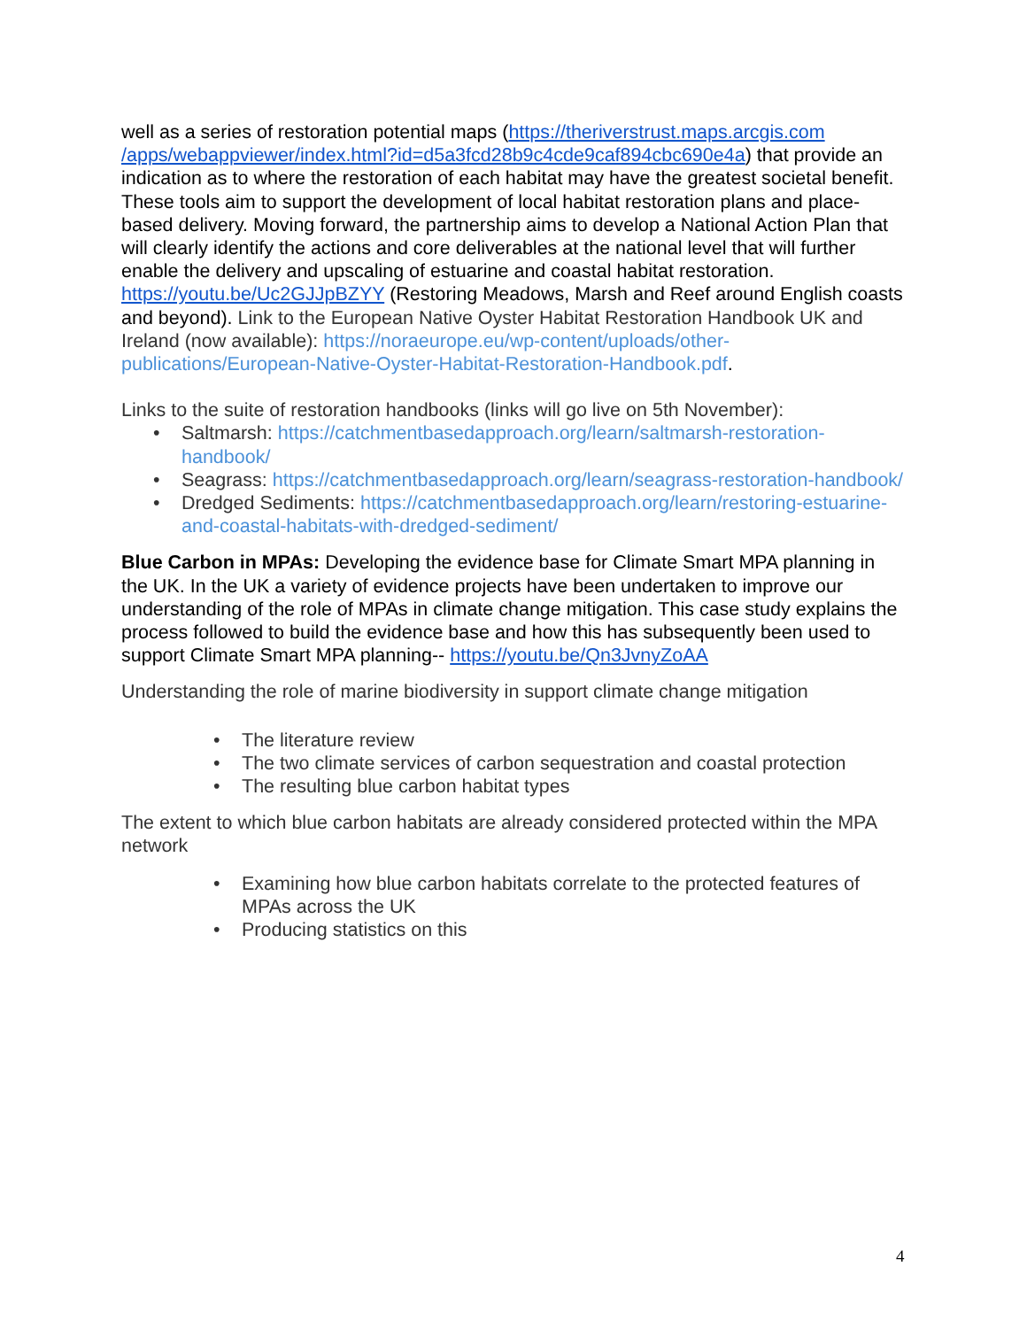well as a series of restoration potential maps (https://theriverstrust.maps.arcgis.com
/apps/webappviewer/index.html?id=d5a3fcd28b9c4cde9caf894cbc690e4a) that provide an indication as to where the restoration of each habitat may have the greatest societal benefit. These tools aim to support the development of local habitat restoration plans and place-based delivery. Moving forward, the partnership aims to develop a National Action Plan that will clearly identify the actions and core deliverables at the national level that will further enable the delivery and upscaling of estuarine and coastal habitat restoration. https://youtu.be/Uc2GJJpBZYY (Restoring Meadows, Marsh and Reef around English coasts and beyond). Link to the European Native Oyster Habitat Restoration Handbook UK and Ireland (now available): https://noraeurope.eu/wp-content/uploads/other-publications/European-Native-Oyster-Habitat-Restoration-Handbook.pdf.
Links to the suite of restoration handbooks (links will go live on 5th November):
• Saltmarsh: https://catchmentbasedapproach.org/learn/saltmarsh-restoration-handbook/
• Seagrass: https://catchmentbasedapproach.org/learn/seagrass-restoration-handbook/
• Dredged Sediments: https://catchmentbasedapproach.org/learn/restoring-estuarine-and-coastal-habitats-with-dredged-sediment/
Blue Carbon in MPAs: Developing the evidence base for Climate Smart MPA planning in the UK. In the UK a variety of evidence projects have been undertaken to improve our understanding of the role of MPAs in climate change mitigation. This case study explains the process followed to build the evidence base and how this has subsequently been used to support Climate Smart MPA planning-- https://youtu.be/Qn3JvnyZoAA
Understanding the role of marine biodiversity in support climate change mitigation
• The literature review
• The two climate services of carbon sequestration and coastal protection
• The resulting blue carbon habitat types
The extent to which blue carbon habitats are already considered protected within the MPA network
• Examining how blue carbon habitats correlate to the protected features of MPAs across the UK
• Producing statistics on this
4